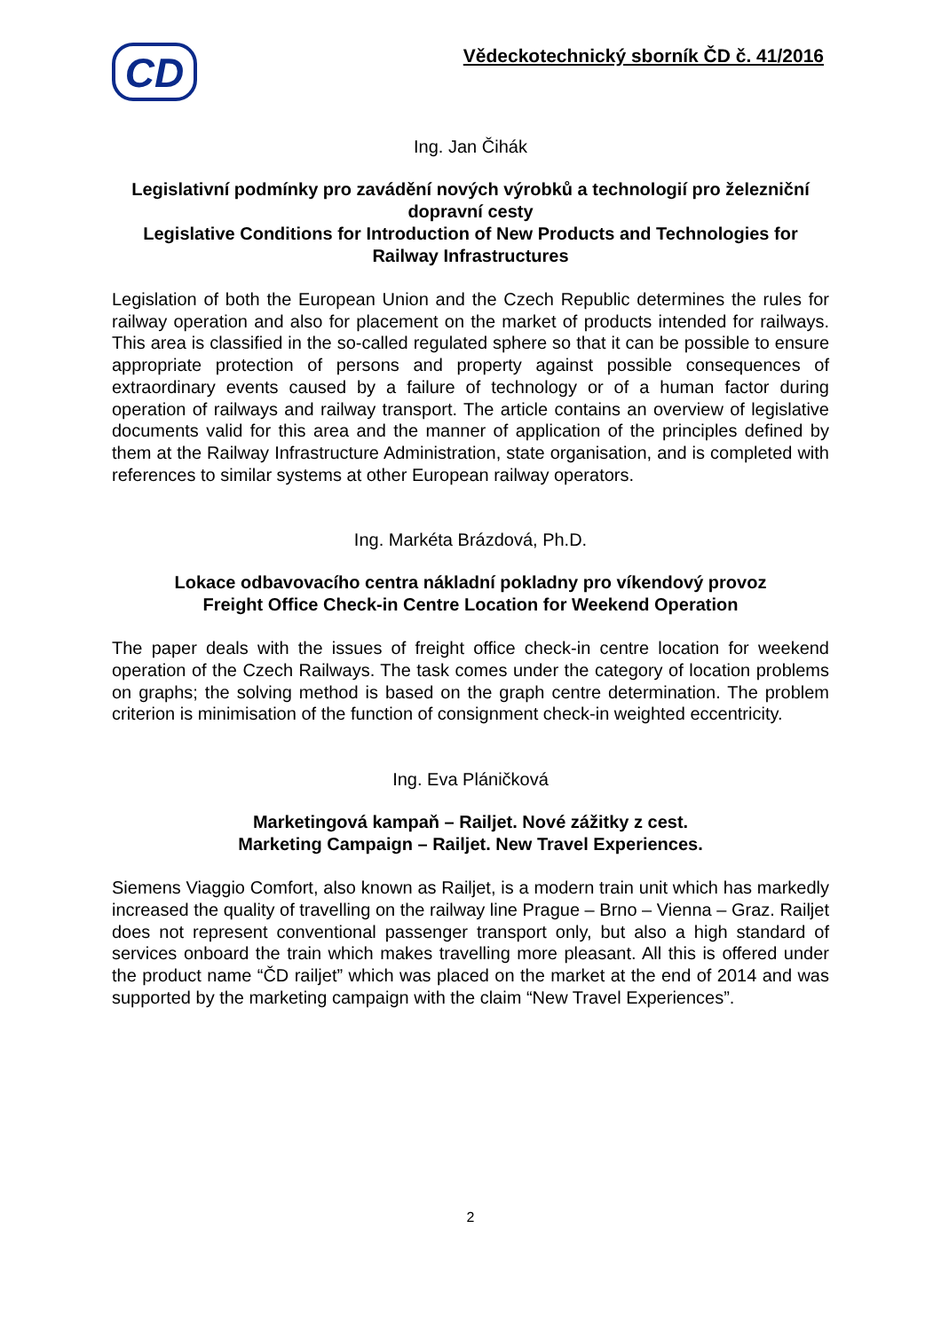CD
Vědeckotechnický sborník ČD č. 41/2016
Ing. Jan Čihák
Legislativní podmínky pro zavádění nových výrobků a technologií pro železniční dopravní cesty
Legislative Conditions for Introduction of New Products and Technologies for Railway Infrastructures
Legislation of both the European Union and the Czech Republic determines the rules for railway operation and also for placement on the market of products intended for railways. This area is classified in the so-called regulated sphere so that it can be possible to ensure appropriate protection of persons and property against possible consequences of extraordinary events caused by a failure of technology or of a human factor during operation of railways and railway transport. The article contains an overview of legislative documents valid for this area and the manner of application of the principles defined by them at the Railway Infrastructure Administration, state organisation, and is completed with references to similar systems at other European railway operators.
Ing. Markéta Brázdová, Ph.D.
Lokace odbavovacího centra nákladní pokladny pro víkendový provoz
Freight Office Check-in Centre Location for Weekend Operation
The paper deals with the issues of freight office check-in centre location for weekend operation of the Czech Railways. The task comes under the category of location problems on graphs; the solving method is based on the graph centre determination. The problem criterion is minimisation of the function of consignment check-in weighted eccentricity.
Ing. Eva Pláničková
Marketingová kampaň – Railjet. Nové zážitky z cest.
Marketing Campaign – Railjet. New Travel Experiences.
Siemens Viaggio Comfort, also known as Railjet, is a modern train unit which has markedly increased the quality of travelling on the railway line Prague – Brno – Vienna – Graz. Railjet does not represent conventional passenger transport only, but also a high standard of services onboard the train which makes travelling more pleasant. All this is offered under the product name “ČD railjet” which was placed on the market at the end of 2014 and was supported by the marketing campaign with the claim “New Travel Experiences”.
2